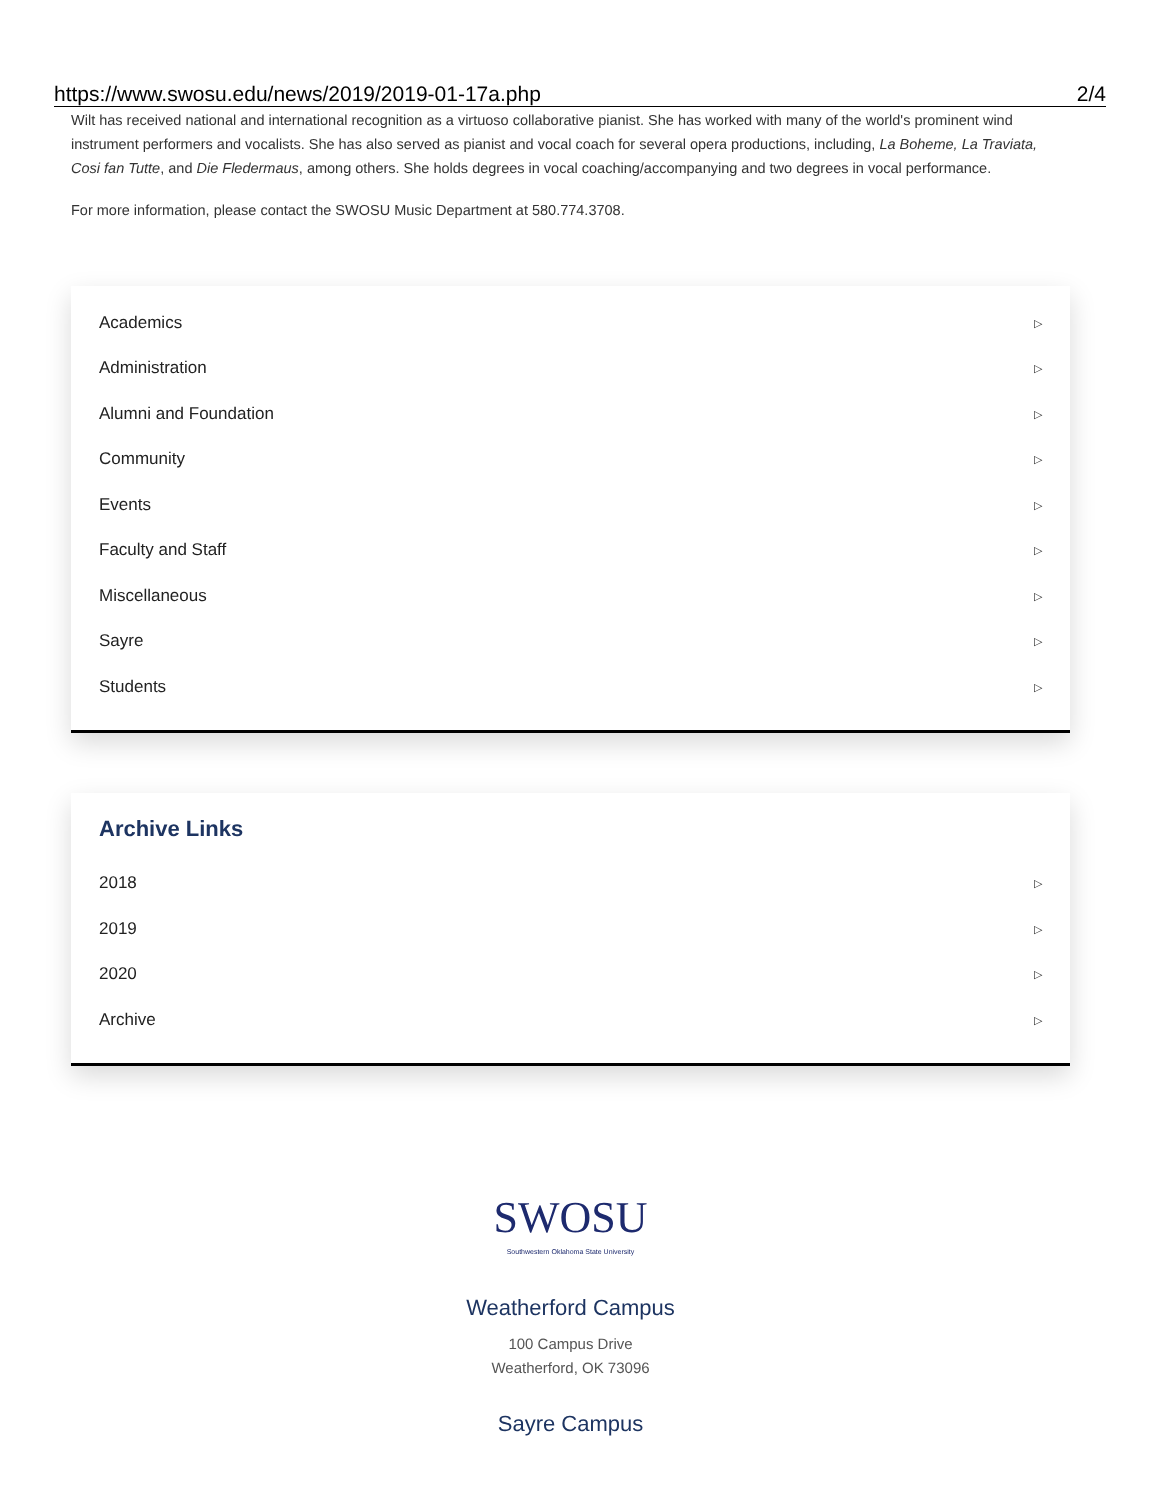https://www.swosu.edu/news/2019/2019-01-17a.php 2/4
Wilt has received national and international recognition as a virtuoso collaborative pianist. She has worked with many of the world's prominent wind instrument performers and vocalists. She has also served as pianist and vocal coach for several opera productions, including, La Boheme, La Traviata, Cosi fan Tutte, and Die Fledermaus, among others. She holds degrees in vocal coaching/accompanying and two degrees in vocal performance.
For more information, please contact the SWOSU Music Department at 580.774.3708.
Academics ▷
Administration ▷
Alumni and Foundation ▷
Community ▷
Events ▷
Faculty and Staff ▷
Miscellaneous ▷
Sayre ▷
Students ▷
Archive Links
2018 ▷
2019 ▷
2020 ▷
Archive ▷
SWOSU
Southwestern Oklahoma State University
Weatherford Campus
100 Campus Drive
Weatherford, OK 73096
Sayre Campus